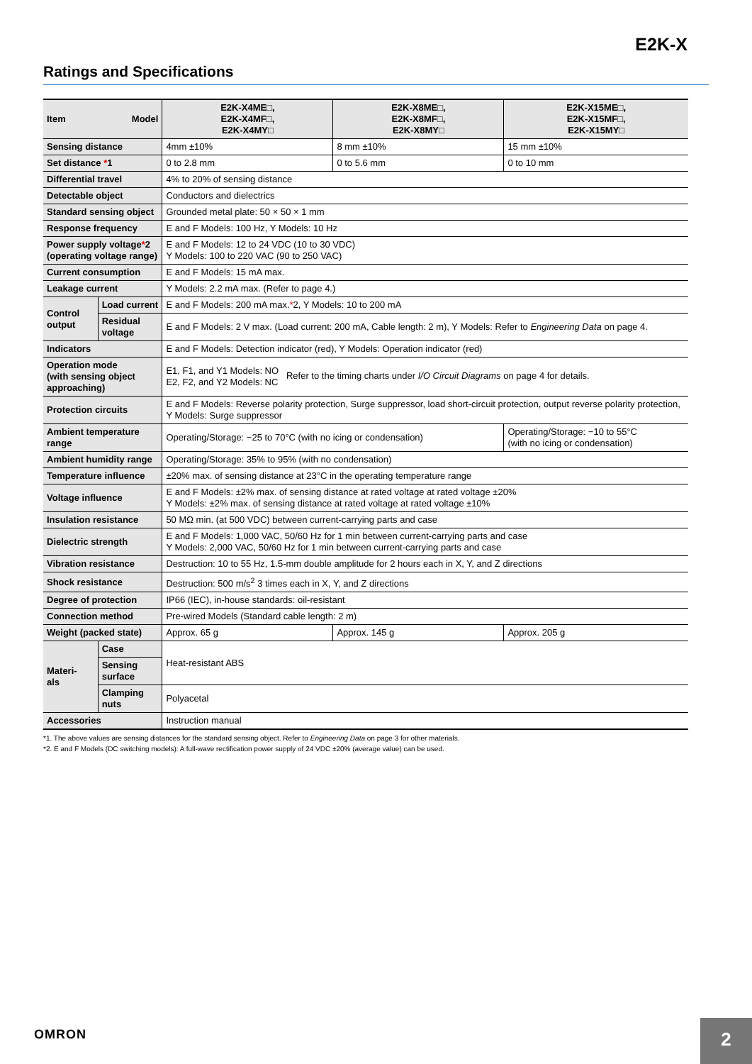E2K-X
Ratings and Specifications
| Item Model | | E2K-X4ME□, E2K-X4MF□, E2K-X4MY□ | E2K-X8ME□, E2K-X8MF□, E2K-X8MY□ | E2K-X15ME□, E2K-X15MF□, E2K-X15MY□ |
| --- | --- | --- | --- | --- |
| Sensing distance | | 4mm ±10% | 8 mm ±10% | 15 mm ±10% |
| Set distance * 1 | | 0 to 2.8 mm | 0 to 5.6 mm | 0 to 10 mm |
| Differential travel | | 4% to 20% of sensing distance | | |
| Detectable object | | Conductors and dielectrics | | |
| Standard sensing object | | Grounded metal plate: 50 × 50 × 1 mm | | |
| Response frequency | | E and F Models: 100 Hz, Y Models: 10 Hz | | |
| Power supply voltage * 2 (operating voltage range) | | E and F Models: 12 to 24 VDC (10 to 30 VDC) Y Models: 100 to 220 VAC (90 to 250 VAC) | | |
| Current consumption | | E and F Models: 15 mA max. | | |
| Leakage current | | Y Models: 2.2 mA max. (Refer to page 4.) | | |
| Control output | Load current | E and F Models: 200 mA max. * 2, Y Models: 10 to 200 mA | | |
| | Residual voltage | E and F Models: 2 V max. (Load current: 200 mA, Cable length: 2 m), Y Models: Refer to Engineering Data on page 4. | | |
| Indicators | | E and F Models: Detection indicator (red), Y Models: Operation indicator (red) | | |
| Operation mode (with sensing object approaching) | | E1, F1, and Y1 Models: NO E2, F2, and Y2 Models: NC Refer to the timing charts under I/O Circuit Diagrams on page 4 for details. | | |
| Protection circuits | | E and F Models: Reverse polarity protection, Surge suppressor, load short-circuit protection, output reverse polarity protection, Y Models: Surge suppressor | | |
| Ambient temperature range | | Operating/Storage: −25 to 70°C (with no icing or condensation) | | Operating/Storage: −10 to 55°C (with no icing or condensation) |
| Ambient humidity range | | Operating/Storage: 35% to 95% (with no condensation) | | |
| Temperature influence | | ±20% max. of sensing distance at 23°C in the operating temperature range | | |
| Voltage influence | | E and F Models: ±2% max. of sensing distance at rated voltage at rated voltage ±20% Y Models: ±2% max. of sensing distance at rated voltage at rated voltage ±10% | | |
| Insulation resistance | | 50 MΩ min. (at 500 VDC) between current-carrying parts and case | | |
| Dielectric strength | | E and F Models: 1,000 VAC, 50/60 Hz for 1 min between current-carrying parts and case Y Models: 2,000 VAC, 50/60 Hz for 1 min between current-carrying parts and case | | |
| Vibration resistance | | Destruction: 10 to 55 Hz, 1.5-mm double amplitude for 2 hours each in X, Y, and Z directions | | |
| Shock resistance | | Destruction: 500 m/s<sup>2</sup> 3 times each in X, Y, and Z directions | | |
| Degree of protection | | IP66 (IEC), in-house standards: oil-resistant | | |
| Connection method | | Pre-wired Models (Standard cable length: 2 m) | | |
| Weight (packed state) | | Approx. 65 g | Approx. 145 g | Approx. 205 g |
| Materi- als | Case | Heat-resistant ABS | | |
| | Sensing surface | | | |
| | Clamping nuts | Polyacetal | | |
| Accessories | | Instruction manual | | |
*1. The above values are sensing distances for the standard sensing object. Refer to Engineering Data on page 3 for other materials.
*2. E and F Models (DC switching models): A full-wave rectification power supply of 24 VDC ±20% (average value) can be used.
OMRON 2